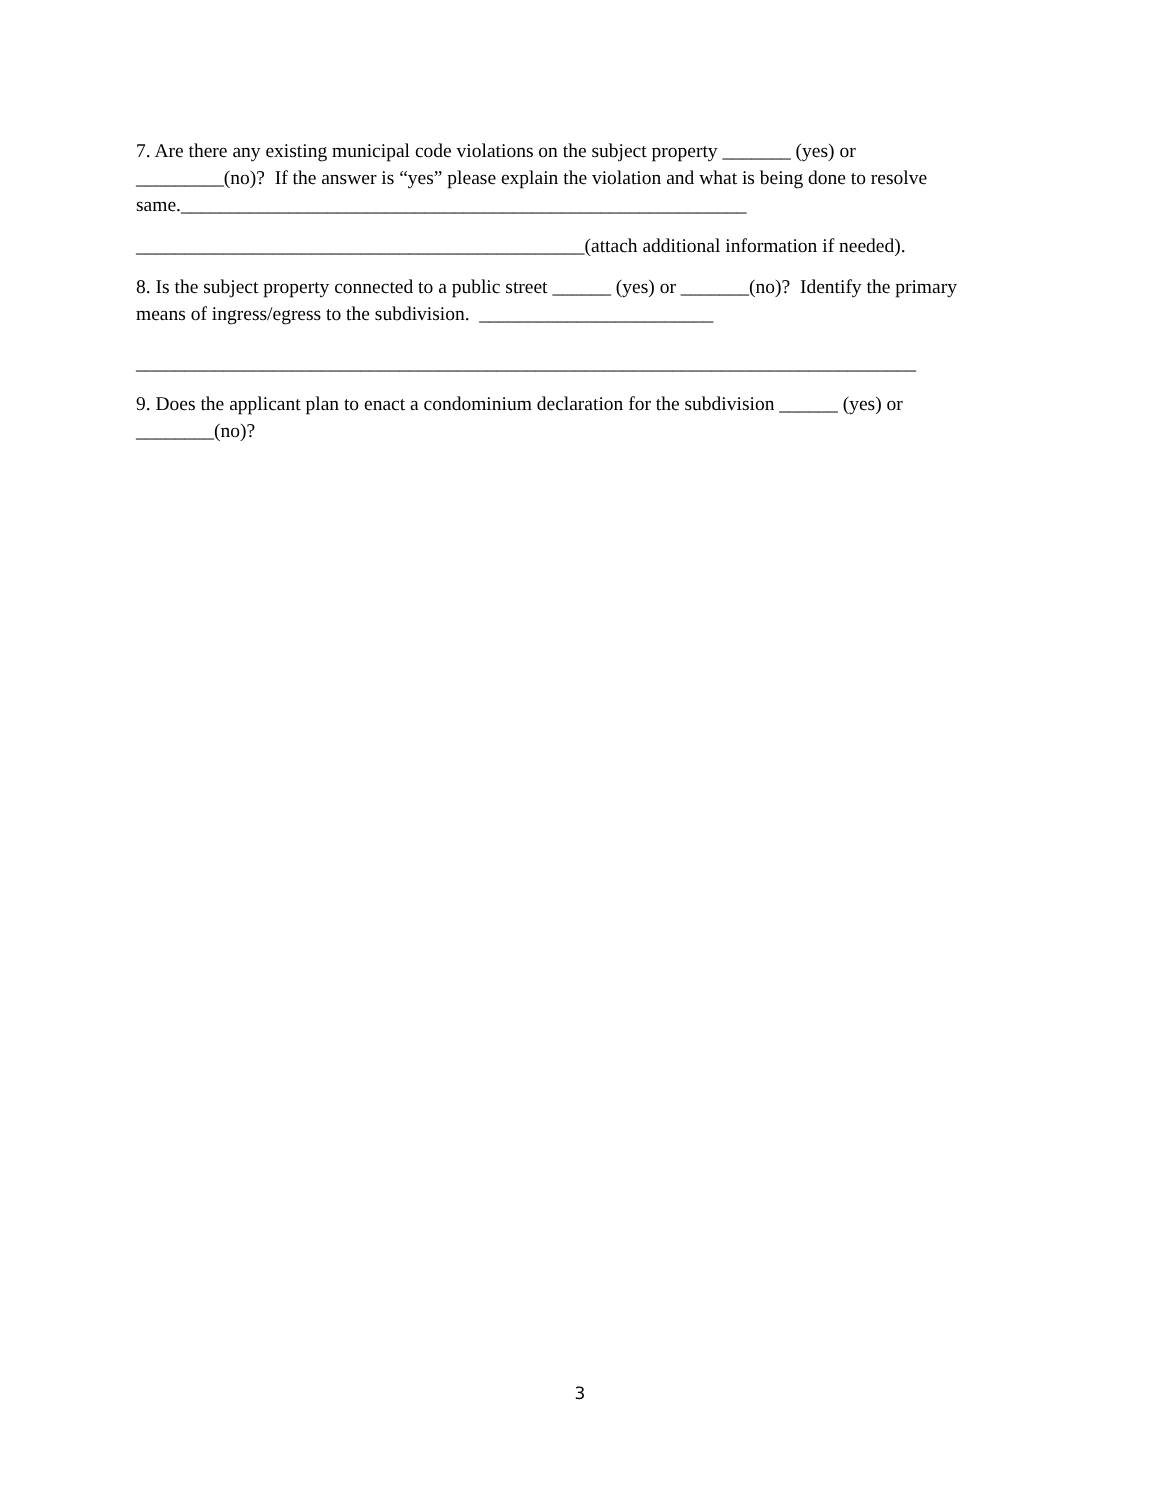7. Are there any existing municipal code violations on the subject property _______ (yes) or
_________(no)? If the answer is “yes” please explain the violation and what is being done to resolve
same.__________________________________________________________
______________________________________________(attach additional information if needed).
8. Is the subject property connected to a public street ______ (yes) or _______(no)? Identify the primary
means of ingress/egress to the subdivision. ________________________
________________________________________________________________________________
9. Does the applicant plan to enact a condominium declaration for the subdivision ______ (yes) or
________(no)?
3